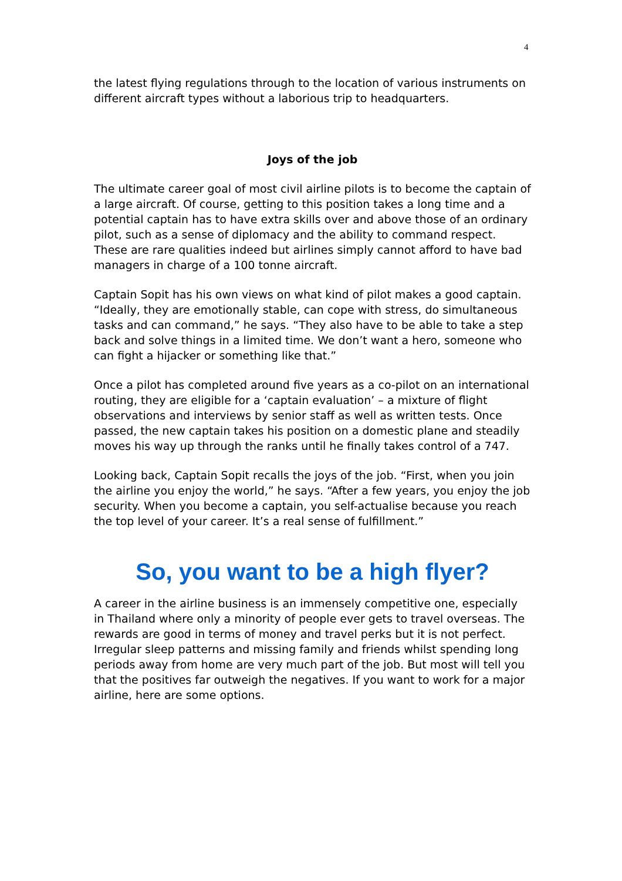4
the latest flying regulations through to the location of various instruments on different aircraft types without a laborious trip to headquarters.
Joys of the job
The ultimate career goal of most civil airline pilots is to become the captain of a large aircraft. Of course, getting to this position takes a long time and a potential captain has to have extra skills over and above those of an ordinary pilot, such as a sense of diplomacy and the ability to command respect. These are rare qualities indeed but airlines simply cannot afford to have bad managers in charge of a 100 tonne aircraft.
Captain Sopit has his own views on what kind of pilot makes a good captain. “Ideally, they are emotionally stable, can cope with stress, do simultaneous tasks and can command,” he says. “They also have to be able to take a step back and solve things in a limited time. We don’t want a hero, someone who can fight a hijacker or something like that.”
Once a pilot has completed around five years as a co-pilot on an international routing, they are eligible for a ‘captain evaluation’ – a mixture of flight observations and interviews by senior staff as well as written tests. Once passed, the new captain takes his position on a domestic plane and steadily moves his way up through the ranks until he finally takes control of a 747.
Looking back, Captain Sopit recalls the joys of the job. “First, when you join the airline you enjoy the world,” he says. “After a few years, you enjoy the job security. When you become a captain, you self-actualise because you reach the top level of your career. It’s a real sense of fulfillment.”
So, you want to be a high flyer?
A career in the airline business is an immensely competitive one, especially in Thailand where only a minority of people ever gets to travel overseas. The rewards are good in terms of money and travel perks but it is not perfect. Irregular sleep patterns and missing family and friends whilst spending long periods away from home are very much part of the job. But most will tell you that the positives far outweigh the negatives. If you want to work for a major airline, here are some options.